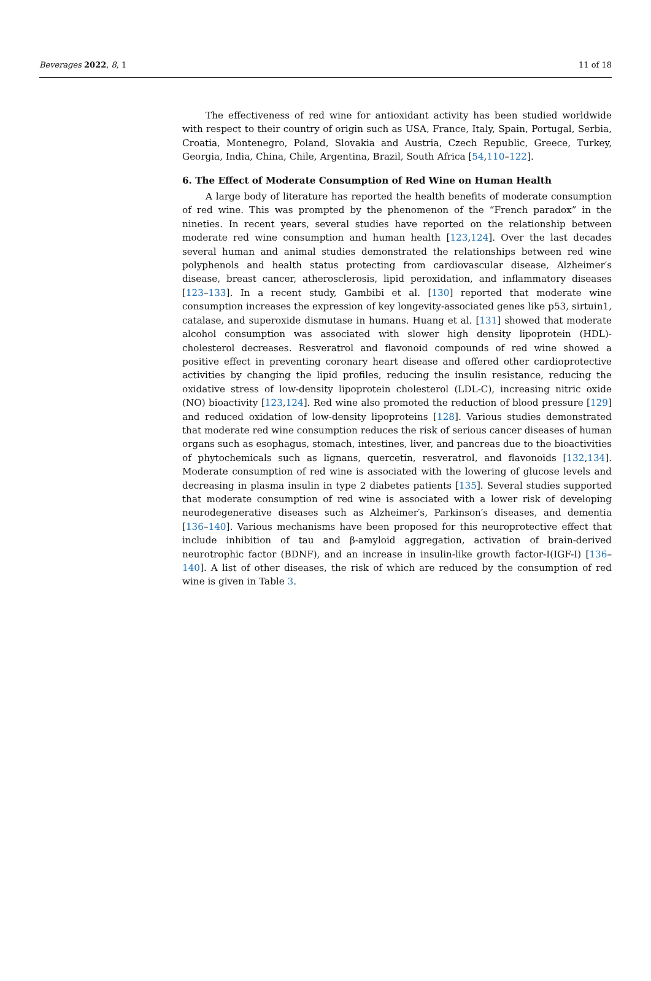Beverages 2022, 8, 1 11 of 18
The effectiveness of red wine for antioxidant activity has been studied worldwide with respect to their country of origin such as USA, France, Italy, Spain, Portugal, Serbia, Croatia, Montenegro, Poland, Slovakia and Austria, Czech Republic, Greece, Turkey, Georgia, India, China, Chile, Argentina, Brazil, South Africa [54,110–122].
6. The Effect of Moderate Consumption of Red Wine on Human Health
A large body of literature has reported the health benefits of moderate consumption of red wine. This was prompted by the phenomenon of the “French paradox” in the nineties. In recent years, several studies have reported on the relationship between moderate red wine consumption and human health [123,124]. Over the last decades several human and animal studies demonstrated the relationships between red wine polyphenols and health status protecting from cardiovascular disease, Alzheimer′s disease, breast cancer, atherosclerosis, lipid peroxidation, and inflammatory diseases [123–133]. In a recent study, Gambibi et al. [130] reported that moderate wine consumption increases the expression of key longevity-associated genes like p53, sirtuin1, catalase, and superoxide dismutase in humans. Huang et al. [131] showed that moderate alcohol consumption was associated with slower high density lipoprotein (HDL)-cholesterol decreases. Resveratrol and flavonoid compounds of red wine showed a positive effect in preventing coronary heart disease and offered other cardioprotective activities by changing the lipid profiles, reducing the insulin resistance, reducing the oxidative stress of low-density lipoprotein cholesterol (LDL-C), increasing nitric oxide (NO) bioactivity [123,124]. Red wine also promoted the reduction of blood pressure [129] and reduced oxidation of low-density lipoproteins [128]. Various studies demonstrated that moderate red wine consumption reduces the risk of serious cancer diseases of human organs such as esophagus, stomach, intestines, liver, and pancreas due to the bioactivities of phytochemicals such as lignans, quercetin, resveratrol, and flavonoids [132,134]. Moderate consumption of red wine is associated with the lowering of glucose levels and decreasing in plasma insulin in type 2 diabetes patients [135]. Several studies supported that moderate consumption of red wine is associated with a lower risk of developing neurodegenerative diseases such as Alzheimer′s, Parkinson′s diseases, and dementia [136–140]. Various mechanisms have been proposed for this neuroprotective effect that include inhibition of tau and β-amyloid aggregation, activation of brain-derived neurotrophic factor (BDNF), and an increase in insulin-like growth factor-I(IGF-I) [136–140]. A list of other diseases, the risk of which are reduced by the consumption of red wine is given in Table 3.